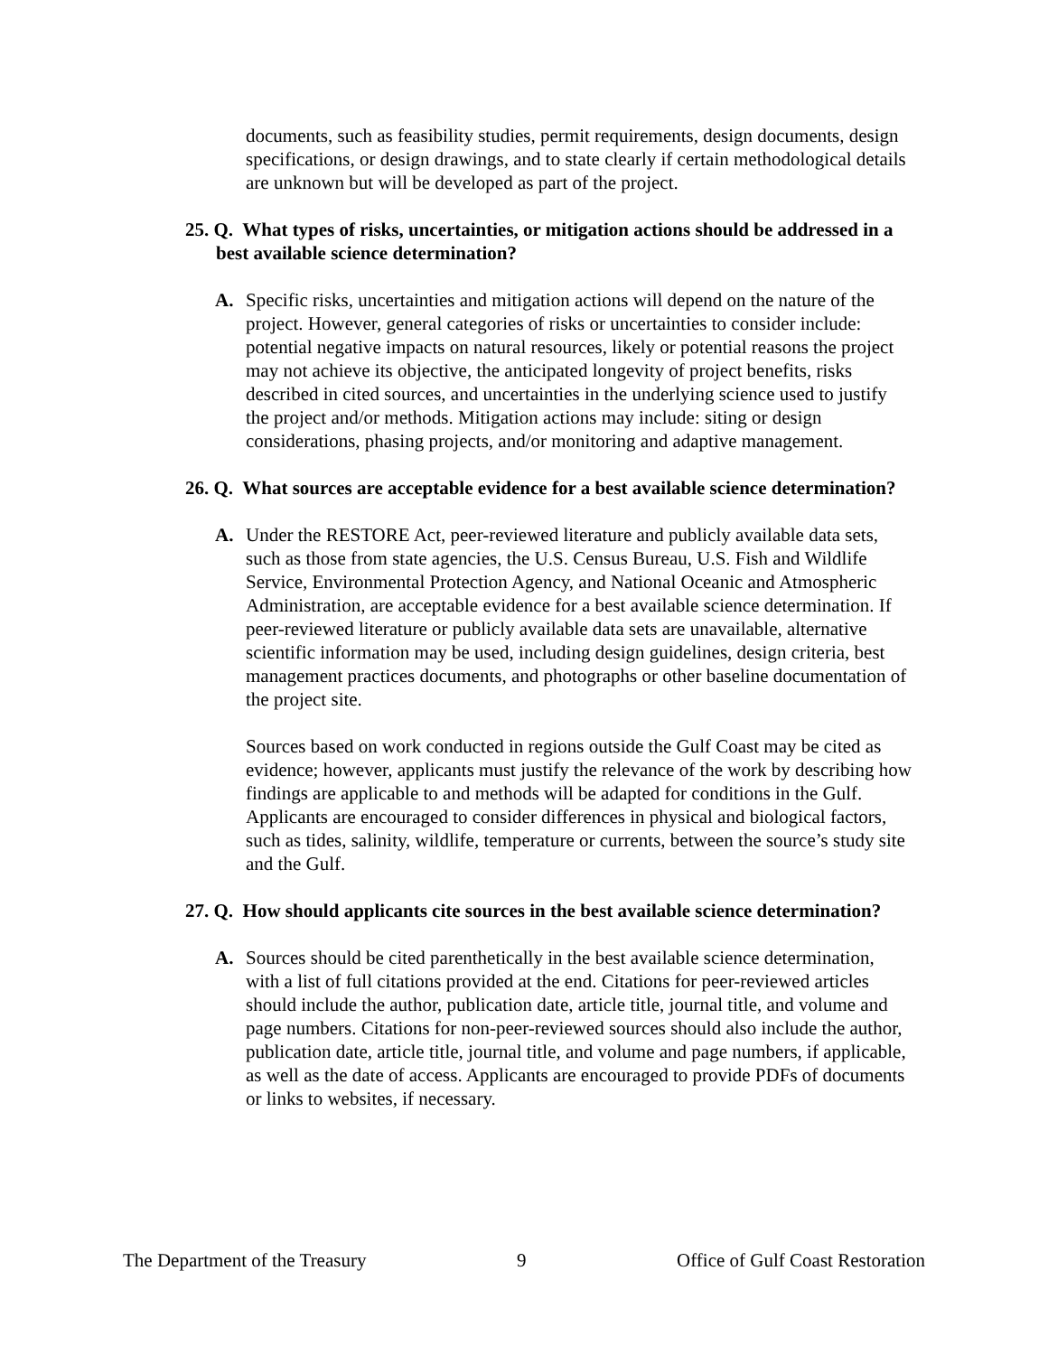documents, such as feasibility studies, permit requirements, design documents, design specifications, or design drawings, and to state clearly if certain methodological details are unknown but will be developed as part of the project.
25. Q. What types of risks, uncertainties, or mitigation actions should be addressed in a best available science determination?
A. Specific risks, uncertainties and mitigation actions will depend on the nature of the project. However, general categories of risks or uncertainties to consider include: potential negative impacts on natural resources, likely or potential reasons the project may not achieve its objective, the anticipated longevity of project benefits, risks described in cited sources, and uncertainties in the underlying science used to justify the project and/or methods. Mitigation actions may include: siting or design considerations, phasing projects, and/or monitoring and adaptive management.
26. Q. What sources are acceptable evidence for a best available science determination?
A. Under the RESTORE Act, peer-reviewed literature and publicly available data sets, such as those from state agencies, the U.S. Census Bureau, U.S. Fish and Wildlife Service, Environmental Protection Agency, and National Oceanic and Atmospheric Administration, are acceptable evidence for a best available science determination. If peer-reviewed literature or publicly available data sets are unavailable, alternative scientific information may be used, including design guidelines, design criteria, best management practices documents, and photographs or other baseline documentation of the project site.
Sources based on work conducted in regions outside the Gulf Coast may be cited as evidence; however, applicants must justify the relevance of the work by describing how findings are applicable to and methods will be adapted for conditions in the Gulf. Applicants are encouraged to consider differences in physical and biological factors, such as tides, salinity, wildlife, temperature or currents, between the source’s study site and the Gulf.
27. Q. How should applicants cite sources in the best available science determination?
A. Sources should be cited parenthetically in the best available science determination, with a list of full citations provided at the end. Citations for peer-reviewed articles should include the author, publication date, article title, journal title, and volume and page numbers. Citations for non-peer-reviewed sources should also include the author, publication date, article title, journal title, and volume and page numbers, if applicable, as well as the date of access. Applicants are encouraged to provide PDFs of documents or links to websites, if necessary.
The Department of the Treasury 9 Office of Gulf Coast Restoration